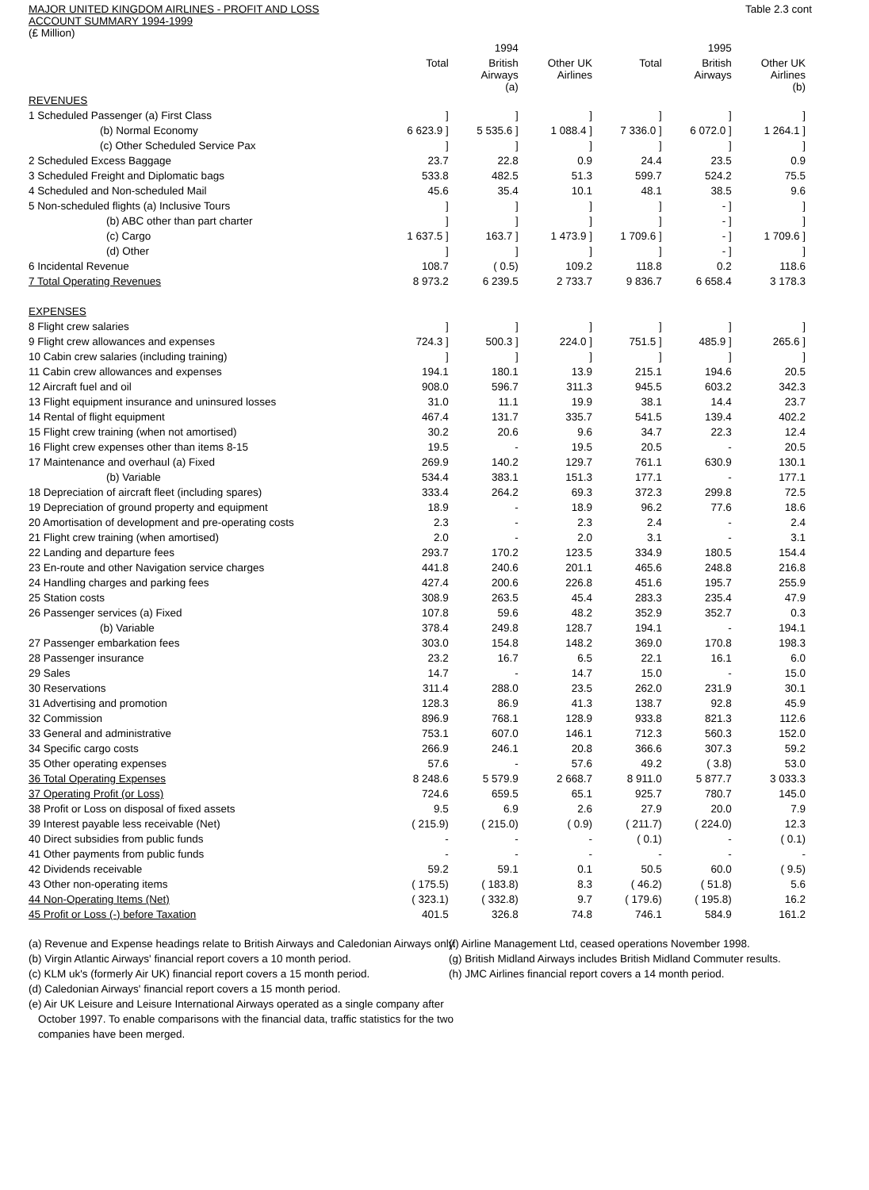MAJOR UNITED KINGDOM AIRLINES - PROFIT AND LOSS
ACCOUNT SUMMARY 1994-1999
(£ Million)
Table 2.3 cont
| | | 1994 | | | 1995 | |
| --- | --- | --- | --- | --- | --- | --- |
| | Total | British Airways (a) | Other UK Airlines | Total | British Airways | Other UK Airlines (b) |
| REVENUES | | | | | | |
| 1 Scheduled Passenger (a) First Class | ] | ] | ] | ] | ] | ] |
| (b) Normal Economy | 6 623.9 ] | 5 535.6 ] | 1 088.4 ] | 7 336.0 ] | 6 072.0 ] | 1 264.1 ] |
| (c) Other Scheduled Service Pax | ] | ] | ] | ] | ] | ] |
| 2 Scheduled Excess Baggage | 23.7 | 22.8 | 0.9 | 24.4 | 23.5 | 0.9 |
| 3 Scheduled Freight and Diplomatic bags | 533.8 | 482.5 | 51.3 | 599.7 | 524.2 | 75.5 |
| 4 Scheduled and Non-scheduled Mail | 45.6 | 35.4 | 10.1 | 48.1 | 38.5 | 9.6 |
| 5 Non-scheduled flights (a) Inclusive Tours | ] | ] | ] | ] | - ] | ] |
| (b) ABC other than part charter | ] | ] | ] | ] | - ] | ] |
| (c) Cargo | 1 637.5 ] | 163.7 ] | 1 473.9 ] | 1 709.6 ] | - ] | 1 709.6 ] |
| (d) Other | ] | ] | ] | ] | - ] | ] |
| 6 Incidental Revenue | 108.7 | ( 0.5) | 109.2 | 118.8 | 0.2 | 118.6 |
| 7 Total Operating Revenues | 8 973.2 | 6 239.5 | 2 733.7 | 9 836.7 | 6 658.4 | 3 178.3 |
| EXPENSES | | | | | | |
| 8 Flight crew salaries | ] | ] | ] | ] | ] | ] |
| 9 Flight crew allowances and expenses | 724.3 ] | 500.3 ] | 224.0 ] | 751.5 ] | 485.9 ] | 265.6 ] |
| 10 Cabin crew salaries (including training) | ] | ] | ] | ] | ] | ] |
| 11 Cabin crew allowances and expenses | 194.1 | 180.1 | 13.9 | 215.1 | 194.6 | 20.5 |
| 12 Aircraft fuel and oil | 908.0 | 596.7 | 311.3 | 945.5 | 603.2 | 342.3 |
| 13 Flight equipment insurance and uninsured losses | 31.0 | 11.1 | 19.9 | 38.1 | 14.4 | 23.7 |
| 14 Rental of flight equipment | 467.4 | 131.7 | 335.7 | 541.5 | 139.4 | 402.2 |
| 15 Flight crew training (when not amortised) | 30.2 | 20.6 | 9.6 | 34.7 | 22.3 | 12.4 |
| 16 Flight crew expenses other than items 8-15 | 19.5 | - | 19.5 | 20.5 | - | 20.5 |
| 17 Maintenance and overhaul (a) Fixed | 269.9 | 140.2 | 129.7 | 761.1 | 630.9 | 130.1 |
| (b) Variable | 534.4 | 383.1 | 151.3 | 177.1 | - | 177.1 |
| 18 Depreciation of aircraft fleet (including spares) | 333.4 | 264.2 | 69.3 | 372.3 | 299.8 | 72.5 |
| 19 Depreciation of ground property and equipment | 18.9 | - | 18.9 | 96.2 | 77.6 | 18.6 |
| 20 Amortisation of development and pre-operating costs | 2.3 | - | 2.3 | 2.4 | - | 2.4 |
| 21 Flight crew training (when amortised) | 2.0 | - | 2.0 | 3.1 | - | 3.1 |
| 22 Landing and departure fees | 293.7 | 170.2 | 123.5 | 334.9 | 180.5 | 154.4 |
| 23 En-route and other Navigation service charges | 441.8 | 240.6 | 201.1 | 465.6 | 248.8 | 216.8 |
| 24 Handling charges and parking fees | 427.4 | 200.6 | 226.8 | 451.6 | 195.7 | 255.9 |
| 25 Station costs | 308.9 | 263.5 | 45.4 | 283.3 | 235.4 | 47.9 |
| 26 Passenger services (a) Fixed | 107.8 | 59.6 | 48.2 | 352.9 | 352.7 | 0.3 |
| (b) Variable | 378.4 | 249.8 | 128.7 | 194.1 | - | 194.1 |
| 27 Passenger embarkation fees | 303.0 | 154.8 | 148.2 | 369.0 | 170.8 | 198.3 |
| 28 Passenger insurance | 23.2 | 16.7 | 6.5 | 22.1 | 16.1 | 6.0 |
| 29 Sales | 14.7 | - | 14.7 | 15.0 | - | 15.0 |
| 30 Reservations | 311.4 | 288.0 | 23.5 | 262.0 | 231.9 | 30.1 |
| 31 Advertising and promotion | 128.3 | 86.9 | 41.3 | 138.7 | 92.8 | 45.9 |
| 32 Commission | 896.9 | 768.1 | 128.9 | 933.8 | 821.3 | 112.6 |
| 33 General and administrative | 753.1 | 607.0 | 146.1 | 712.3 | 560.3 | 152.0 |
| 34 Specific cargo costs | 266.9 | 246.1 | 20.8 | 366.6 | 307.3 | 59.2 |
| 35 Other operating expenses | 57.6 | - | 57.6 | 49.2 | ( 3.8) | 53.0 |
| 36 Total Operating Expenses | 8 248.6 | 5 579.9 | 2 668.7 | 8 911.0 | 5 877.7 | 3 033.3 |
| 37 Operating Profit (or Loss) | 724.6 | 659.5 | 65.1 | 925.7 | 780.7 | 145.0 |
| 38 Profit or Loss on disposal of fixed assets | 9.5 | 6.9 | 2.6 | 27.9 | 20.0 | 7.9 |
| 39 Interest payable less receivable (Net) | ( 215.9) | ( 215.0) | ( 0.9) | ( 211.7) | ( 224.0) | 12.3 |
| 40 Direct subsidies from public funds | - | - | - | ( 0.1) | - | ( 0.1) |
| 41 Other payments from public funds | - | - | - | - | - | - |
| 42 Dividends receivable | 59.2 | 59.1 | 0.1 | 50.5 | 60.0 | ( 9.5) |
| 43 Other non-operating items | ( 175.5) | ( 183.8) | 8.3 | ( 46.2) | ( 51.8) | 5.6 |
| 44 Non-Operating Items (Net) | ( 323.1) | ( 332.8) | 9.7 | ( 179.6) | ( 195.8) | 16.2 |
| 45 Profit or Loss (-) before Taxation | 401.5 | 326.8 | 74.8 | 746.1 | 584.9 | 161.2 |
(a) Revenue and Expense headings relate to British Airways and Caledonian Airways only.
(b) Virgin Atlantic Airways' financial report covers a 10 month period.
(c) KLM uk's (formerly Air UK) financial report covers a 15 month period.
(d) Caledonian Airways' financial report covers a 15 month period.
(e) Air UK Leisure and Leisure International Airways operated as a single company after October 1997. To enable comparisons with the financial data, traffic statistics for the two companies have been merged.
(f) Airline Management Ltd, ceased operations November 1998.
(g) British Midland Airways includes British Midland Commuter results.
(h) JMC Airlines financial report covers a 14 month period.